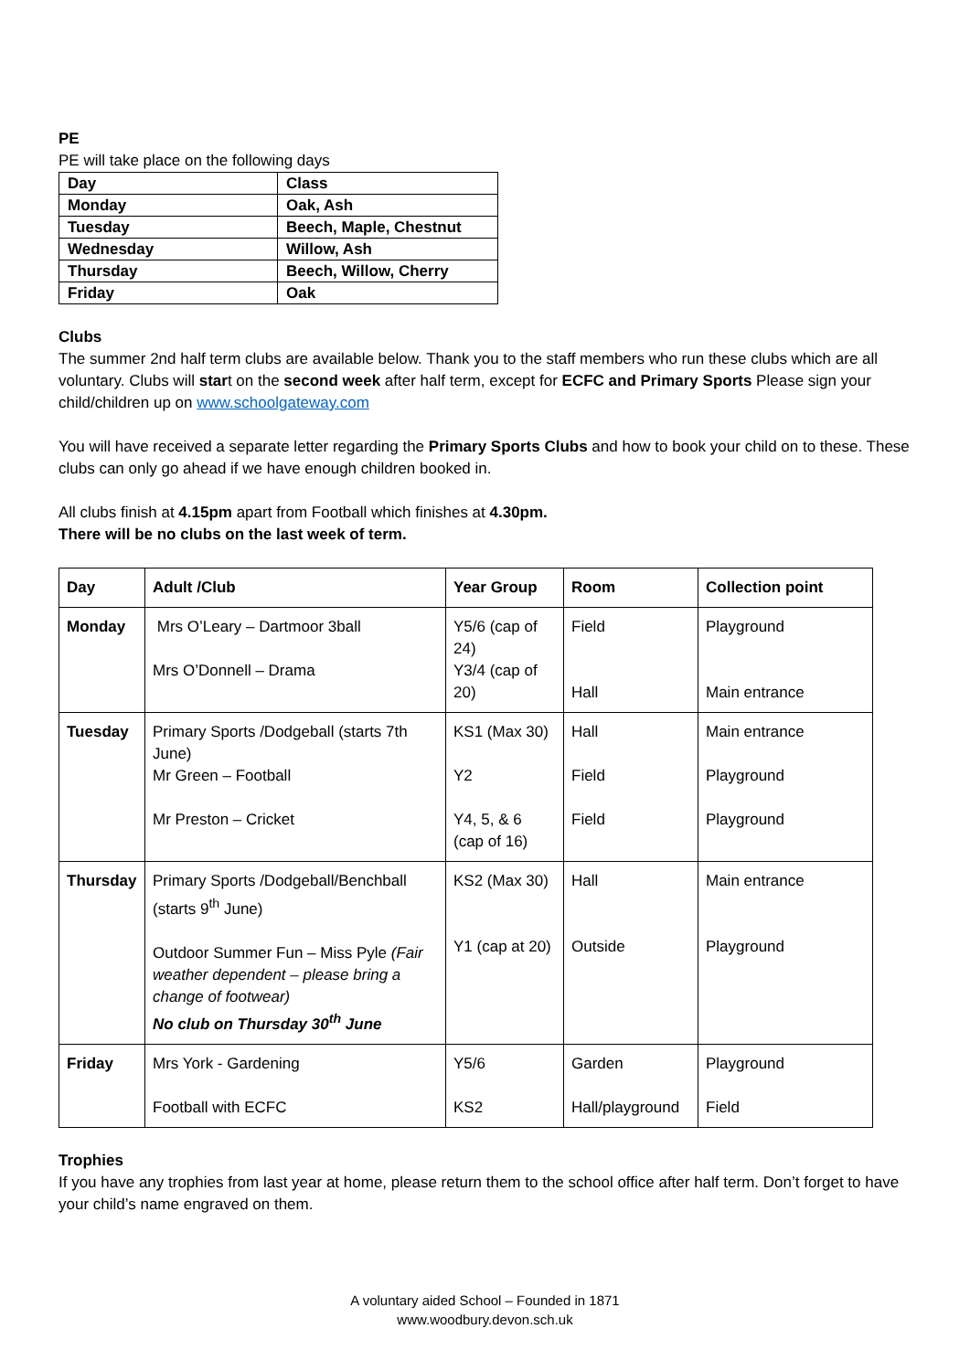PE
PE will take place on the following days
| Day | Class |
| Monday | Oak, Ash |
| Tuesday | Beech, Maple, Chestnut |
| Wednesday | Willow, Ash |
| Thursday | Beech, Willow, Cherry |
| Friday | Oak |
Clubs
The summer 2nd half term clubs are available below. Thank you to the staff members who run these clubs which are all voluntary. Clubs will start on the second week after half term, except for ECFC and Primary Sports Please sign your child/children up on www.schoolgateway.com
You will have received a separate letter regarding the Primary Sports Clubs and how to book your child on to these. These clubs can only go ahead if we have enough children booked in.
All clubs finish at 4.15pm apart from Football which finishes at 4.30pm.
There will be no clubs on the last week of term.
| Day | Adult /Club | Year Group | Room | Collection point |
| Monday | Mrs O’Leary – Dartmoor 3ball Mrs O’Donnell – Drama | Y5/6 (cap of 24) Y3/4 (cap of 20) | Field Hall | Playground Main entrance |
| Tuesday | Primary Sports /Dodgeball (starts 7th June) Mr Green – Football Mr Preston – Cricket | KS1 (Max 30) Y2 Y4, 5, & 6 (cap of 16) | Hall Field Field | Main entrance Playground Playground |
| Thursday | Primary Sports /Dodgeball/Benchball (starts 9<sup>th</sup> June) Outdoor Summer Fun – Miss Pyle (Fair weather dependent – please bring a change of footwear) No club on Thursday 30<sup>th</sup> June | KS2 (Max 30) Y1 (cap at 20) | Hall Outside | Main entrance Playground |
| Friday | Mrs York - Gardening Football with ECFC | Y5/6 KS2 | Garden Hall/playground | Playground Field |
Trophies
If you have any trophies from last year at home, please return them to the school office after half term. Don’t forget to have your child’s name engraved on them.
A voluntary aided School – Founded in 1871
www.woodbury.devon.sch.uk